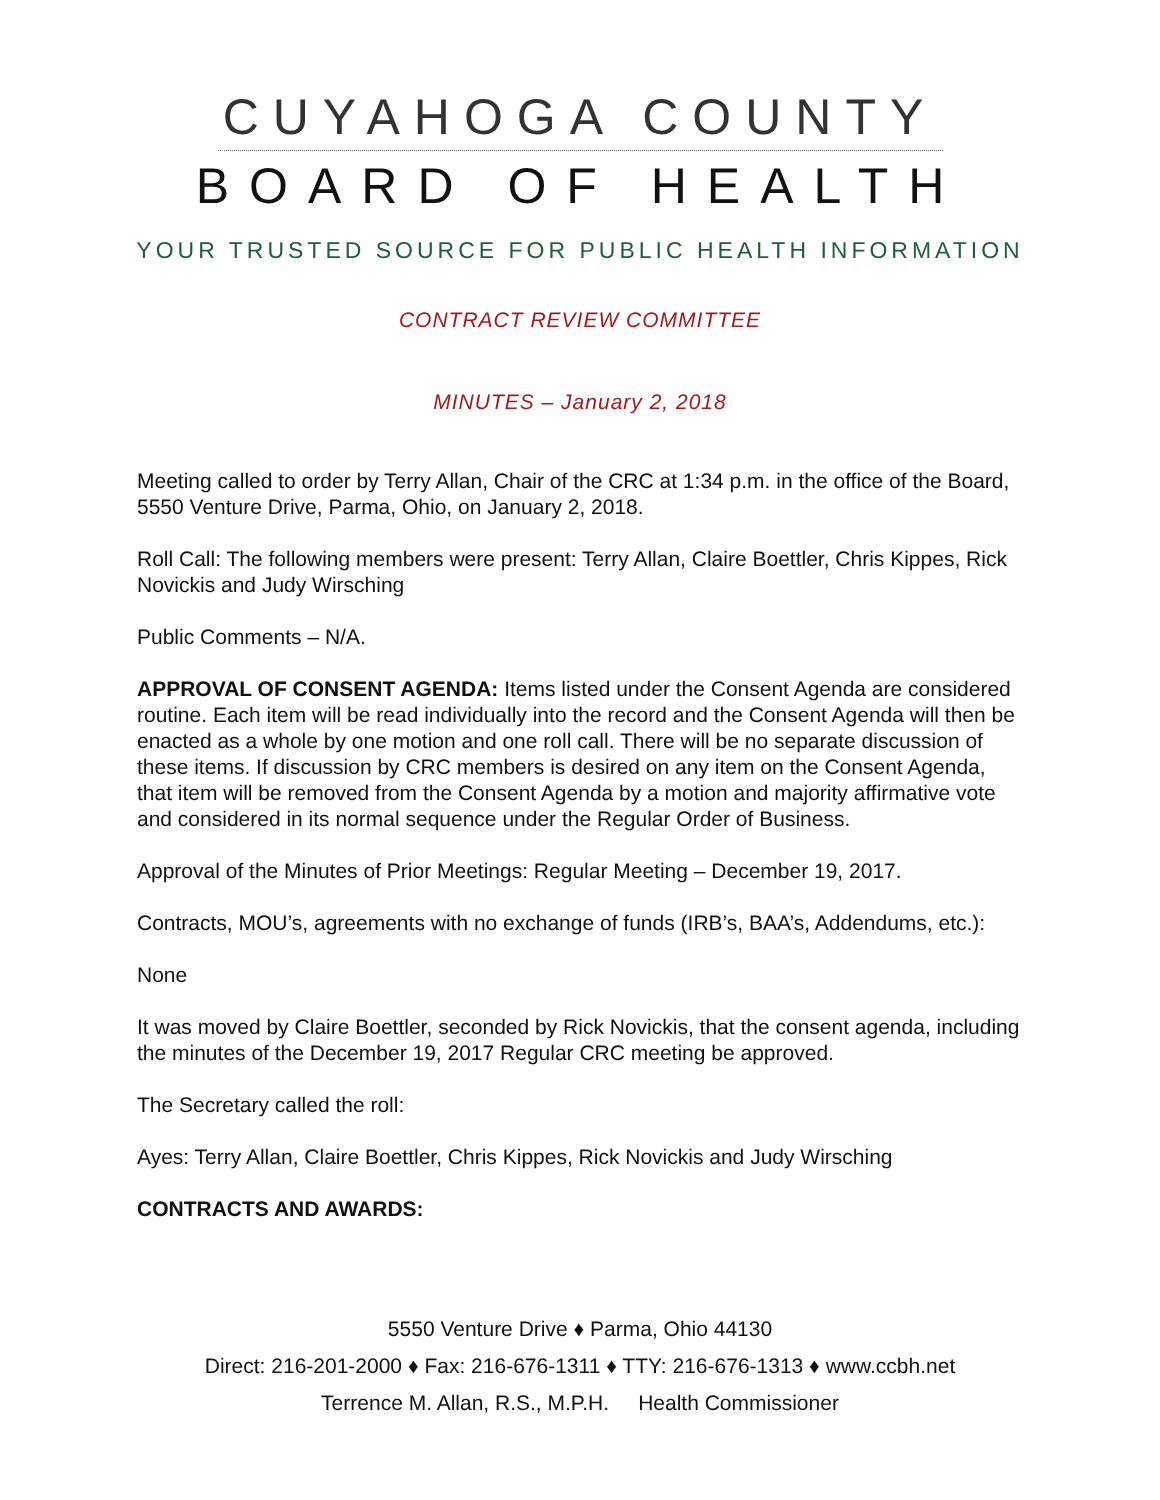CUYAHOGA COUNTY
BOARD OF HEALTH
YOUR TRUSTED SOURCE FOR PUBLIC HEALTH INFORMATION
CONTRACT REVIEW COMMITTEE
MINUTES – January 2, 2018
Meeting called to order by Terry Allan, Chair of the CRC at 1:34 p.m. in the office of the Board, 5550 Venture Drive, Parma, Ohio, on January 2, 2018.
Roll Call: The following members were present: Terry Allan, Claire Boettler, Chris Kippes, Rick Novickis and Judy Wirsching
Public Comments – N/A.
APPROVAL OF CONSENT AGENDA: Items listed under the Consent Agenda are considered routine. Each item will be read individually into the record and the Consent Agenda will then be enacted as a whole by one motion and one roll call. There will be no separate discussion of these items. If discussion by CRC members is desired on any item on the Consent Agenda, that item will be removed from the Consent Agenda by a motion and majority affirmative vote and considered in its normal sequence under the Regular Order of Business.
Approval of the Minutes of Prior Meetings: Regular Meeting – December 19, 2017.
Contracts, MOU’s, agreements with no exchange of funds (IRB’s, BAA’s, Addendums, etc.):
None
It was moved by Claire Boettler, seconded by Rick Novickis, that the consent agenda, including the minutes of the December 19, 2017 Regular CRC meeting be approved.
The Secretary called the roll:
Ayes: Terry Allan, Claire Boettler, Chris Kippes, Rick Novickis and Judy Wirsching
CONTRACTS AND AWARDS:
5550 Venture Drive ♦ Parma, Ohio 44130
Direct: 216-201-2000 ♦ Fax: 216-676-1311 ♦ TTY: 216-676-1313 ♦ www.ccbh.net
Terrence M. Allan, R.S., M.P.H. Health Commissioner